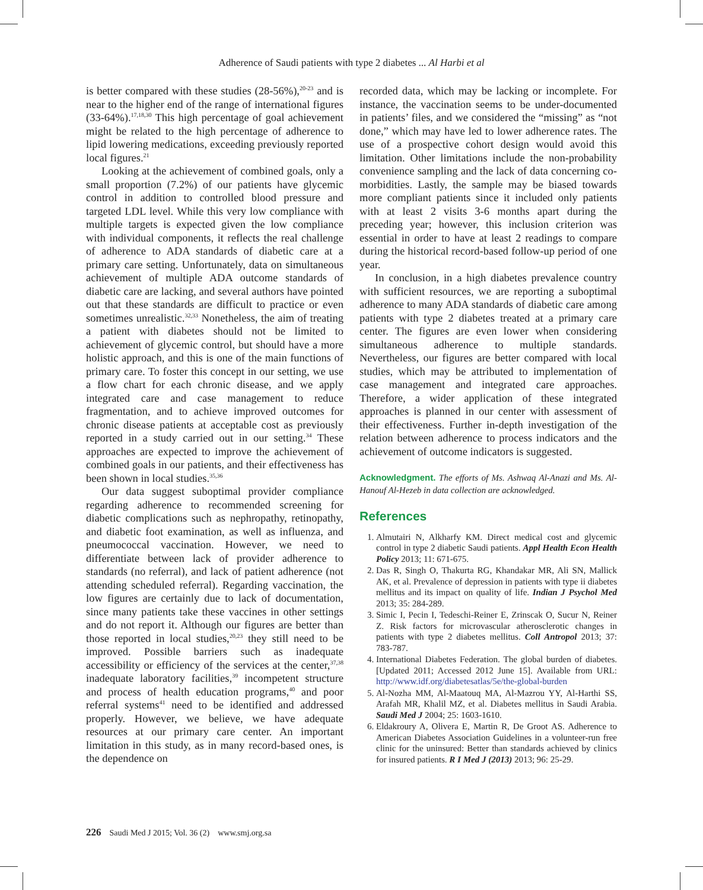Adherence of Saudi patients with type 2 diabetes ... Al Harbi et al
is better compared with these studies (28-56%),<sup>20-23</sup> and is near to the higher end of the range of international figures (33-64%).<sup>17,18,30</sup> This high percentage of goal achievement might be related to the high percentage of adherence to lipid lowering medications, exceeding previously reported local figures.<sup>21</sup>
Looking at the achievement of combined goals, only a small proportion (7.2%) of our patients have glycemic control in addition to controlled blood pressure and targeted LDL level. While this very low compliance with multiple targets is expected given the low compliance with individual components, it reflects the real challenge of adherence to ADA standards of diabetic care at a primary care setting. Unfortunately, data on simultaneous achievement of multiple ADA outcome standards of diabetic care are lacking, and several authors have pointed out that these standards are difficult to practice or even sometimes unrealistic.<sup>32,33</sup> Nonetheless, the aim of treating a patient with diabetes should not be limited to achievement of glycemic control, but should have a more holistic approach, and this is one of the main functions of primary care. To foster this concept in our setting, we use a flow chart for each chronic disease, and we apply integrated care and case management to reduce fragmentation, and to achieve improved outcomes for chronic disease patients at acceptable cost as previously reported in a study carried out in our setting.<sup>34</sup> These approaches are expected to improve the achievement of combined goals in our patients, and their effectiveness has been shown in local studies.<sup>35,36</sup>
Our data suggest suboptimal provider compliance regarding adherence to recommended screening for diabetic complications such as nephropathy, retinopathy, and diabetic foot examination, as well as influenza, and pneumococcal vaccination. However, we need to differentiate between lack of provider adherence to standards (no referral), and lack of patient adherence (not attending scheduled referral). Regarding vaccination, the low figures are certainly due to lack of documentation, since many patients take these vaccines in other settings and do not report it. Although our figures are better than those reported in local studies,<sup>20,23</sup> they still need to be improved. Possible barriers such as inadequate accessibility or efficiency of the services at the center,<sup>37,38</sup> inadequate laboratory facilities,<sup>39</sup> incompetent structure and process of health education programs,<sup>40</sup> and poor referral systems<sup>41</sup> need to be identified and addressed properly. However, we believe, we have adequate resources at our primary care center. An important limitation in this study, as in many record-based ones, is the dependence on
recorded data, which may be lacking or incomplete. For instance, the vaccination seems to be under-documented in patients’ files, and we considered the “missing” as “not done,” which may have led to lower adherence rates. The use of a prospective cohort design would avoid this limitation. Other limitations include the non-probability convenience sampling and the lack of data concerning co-morbidities. Lastly, the sample may be biased towards more compliant patients since it included only patients with at least 2 visits 3-6 months apart during the preceding year; however, this inclusion criterion was essential in order to have at least 2 readings to compare during the historical record-based follow-up period of one year.
In conclusion, in a high diabetes prevalence country with sufficient resources, we are reporting a suboptimal adherence to many ADA standards of diabetic care among patients with type 2 diabetes treated at a primary care center. The figures are even lower when considering simultaneous adherence to multiple standards. Nevertheless, our figures are better compared with local studies, which may be attributed to implementation of case management and integrated care approaches. Therefore, a wider application of these integrated approaches is planned in our center with assessment of their effectiveness. Further in-depth investigation of the relation between adherence to process indicators and the achievement of outcome indicators is suggested.
Acknowledgment. The efforts of Ms. Ashwaq Al-Anazi and Ms. Al-Hanouf Al-Hezeb in data collection are acknowledged.
References
1. Almutairi N, Alkharfy KM. Direct medical cost and glycemic control in type 2 diabetic Saudi patients. Appl Health Econ Health Policy 2013; 11: 671-675.
2. Das R, Singh O, Thakurta RG, Khandakar MR, Ali SN, Mallick AK, et al. Prevalence of depression in patients with type ii diabetes mellitus and its impact on quality of life. Indian J Psychol Med 2013; 35: 284-289.
3. Simic I, Pecin I, Tedeschi-Reiner E, Zrinscak O, Sucur N, Reiner Z. Risk factors for microvascular atherosclerotic changes in patients with type 2 diabetes mellitus. Coll Antropol 2013; 37: 783-787.
4. International Diabetes Federation. The global burden of diabetes. [Updated 2011; Accessed 2012 June 15]. Available from URL: http://www.idf.org/diabetesatlas/5e/the-global-burden
5. Al-Nozha MM, Al-Maatouq MA, Al-Mazrou YY, Al-Harthi SS, Arafah MR, Khalil MZ, et al. Diabetes mellitus in Saudi Arabia. Saudi Med J 2004; 25: 1603-1610.
6. Eldakroury A, Olivera E, Martin R, De Groot AS. Adherence to American Diabetes Association Guidelines in a volunteer-run free clinic for the uninsured: Better than standards achieved by clinics for insured patients. R I Med J (2013) 2013; 96: 25-29.
226 Saudi Med J 2015; Vol. 36 (2) www.smj.org.sa